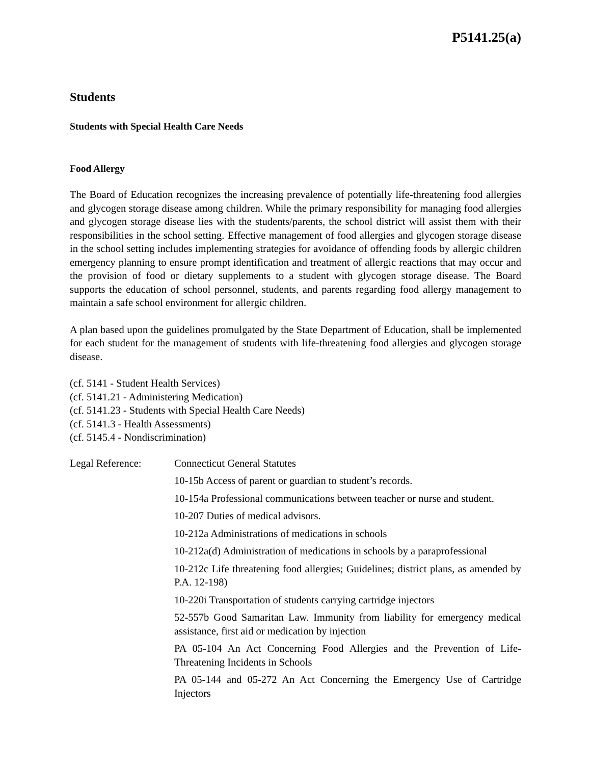P5141.25(a)
Students
Students with Special Health Care Needs
Food Allergy
The Board of Education recognizes the increasing prevalence of potentially life-threatening food allergies and glycogen storage disease among children. While the primary responsibility for managing food allergies and glycogen storage disease lies with the students/parents, the school district will assist them with their responsibilities in the school setting. Effective management of food allergies and glycogen storage disease in the school setting includes implementing strategies for avoidance of offending foods by allergic children emergency planning to ensure prompt identification and treatment of allergic reactions that may occur and the provision of food or dietary supplements to a student with glycogen storage disease. The Board supports the education of school personnel, students, and parents regarding food allergy management to maintain a safe school environment for allergic children.
A plan based upon the guidelines promulgated by the State Department of Education, shall be implemented for each student for the management of students with life-threatening food allergies and glycogen storage disease.
(cf. 5141 - Student Health Services)
(cf. 5141.21 - Administering Medication)
(cf. 5141.23 - Students with Special Health Care Needs)
(cf. 5141.3 - Health Assessments)
(cf. 5145.4 - Nondiscrimination)
Legal Reference: Connecticut General Statutes
10-15b Access of parent or guardian to student’s records.
10-154a Professional communications between teacher or nurse and student.
10-207 Duties of medical advisors.
10-212a Administrations of medications in schools
10-212a(d) Administration of medications in schools by a paraprofessional
10-212c Life threatening food allergies; Guidelines; district plans, as amended by P.A. 12-198)
10-220i Transportation of students carrying cartridge injectors
52-557b Good Samaritan Law. Immunity from liability for emergency medical assistance, first aid or medication by injection
PA 05-104 An Act Concerning Food Allergies and the Prevention of Life-Threatening Incidents in Schools
PA 05-144 and 05-272 An Act Concerning the Emergency Use of Cartridge Injectors